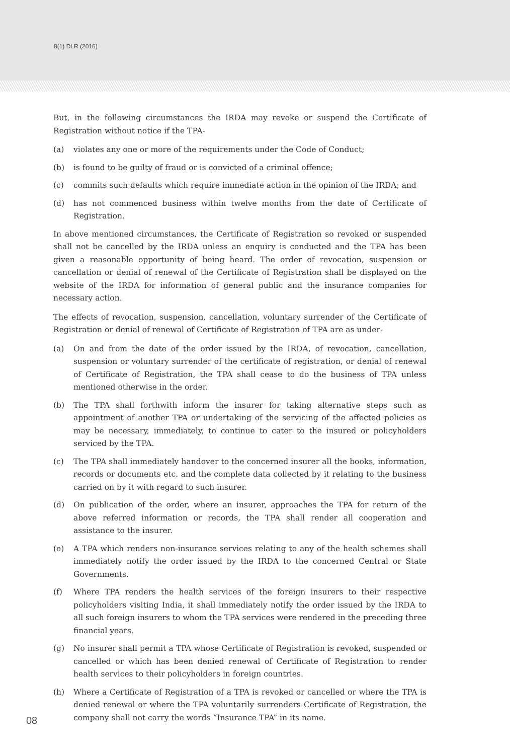8(1) DLR (2016)
But, in the following circumstances the IRDA may revoke or suspend the Certificate of Registration without notice if the TPA-
(a) violates any one or more of the requirements under the Code of Conduct;
(b) is found to be guilty of fraud or is convicted of a criminal offence;
(c) commits such defaults which require immediate action in the opinion of the IRDA; and
(d) has not commenced business within twelve months from the date of Certificate of Registration.
In above mentioned circumstances, the Certificate of Registration so revoked or suspended shall not be cancelled by the IRDA unless an enquiry is conducted and the TPA has been given a reasonable opportunity of being heard. The order of revocation, suspension or cancellation or denial of renewal of the Certificate of Registration shall be displayed on the website of the IRDA for information of general public and the insurance companies for necessary action.
The effects of revocation, suspension, cancellation, voluntary surrender of the Certificate of Registration or denial of renewal of Certificate of Registration of TPA are as under-
(a) On and from the date of the order issued by the IRDA, of revocation, cancellation, suspension or voluntary surrender of the certificate of registration, or denial of renewal of Certificate of Registration, the TPA shall cease to do the business of TPA unless mentioned otherwise in the order.
(b) The TPA shall forthwith inform the insurer for taking alternative steps such as appointment of another TPA or undertaking of the servicing of the affected policies as may be necessary, immediately, to continue to cater to the insured or policyholders serviced by the TPA.
(c) The TPA shall immediately handover to the concerned insurer all the books, information, records or documents etc. and the complete data collected by it relating to the business carried on by it with regard to such insurer.
(d) On publication of the order, where an insurer, approaches the TPA for return of the above referred information or records, the TPA shall render all cooperation and assistance to the insurer.
(e) A TPA which renders non-insurance services relating to any of the health schemes shall immediately notify the order issued by the IRDA to the concerned Central or State Governments.
(f) Where TPA renders the health services of the foreign insurers to their respective policyholders visiting India, it shall immediately notify the order issued by the IRDA to all such foreign insurers to whom the TPA services were rendered in the preceding three financial years.
(g) No insurer shall permit a TPA whose Certificate of Registration is revoked, suspended or cancelled or which has been denied renewal of Certificate of Registration to render health services to their policyholders in foreign countries.
(h) Where a Certificate of Registration of a TPA is revoked or cancelled or where the TPA is denied renewal or where the TPA voluntarily surrenders Certificate of Registration, the company shall not carry the words “Insurance TPA” in its name.
08